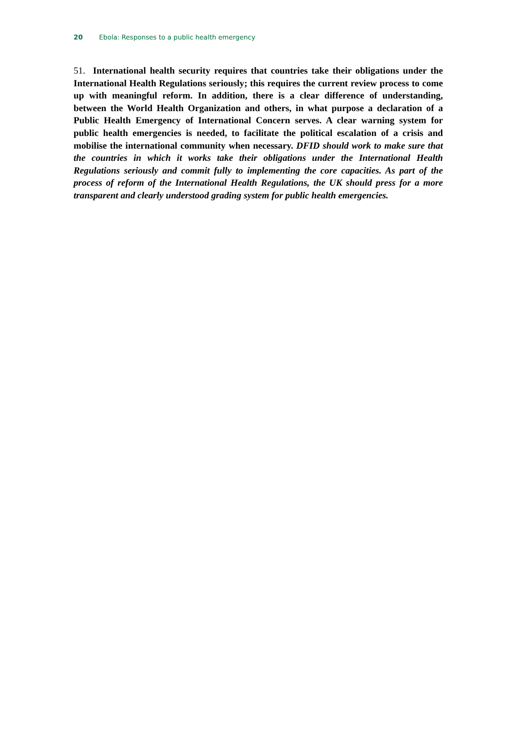20 Ebola: Responses to a public health emergency
51. International health security requires that countries take their obligations under the International Health Regulations seriously; this requires the current review process to come up with meaningful reform. In addition, there is a clear difference of understanding, between the World Health Organization and others, in what purpose a declaration of a Public Health Emergency of International Concern serves. A clear warning system for public health emergencies is needed, to facilitate the political escalation of a crisis and mobilise the international community when necessary. DFID should work to make sure that the countries in which it works take their obligations under the International Health Regulations seriously and commit fully to implementing the core capacities. As part of the process of reform of the International Health Regulations, the UK should press for a more transparent and clearly understood grading system for public health emergencies.